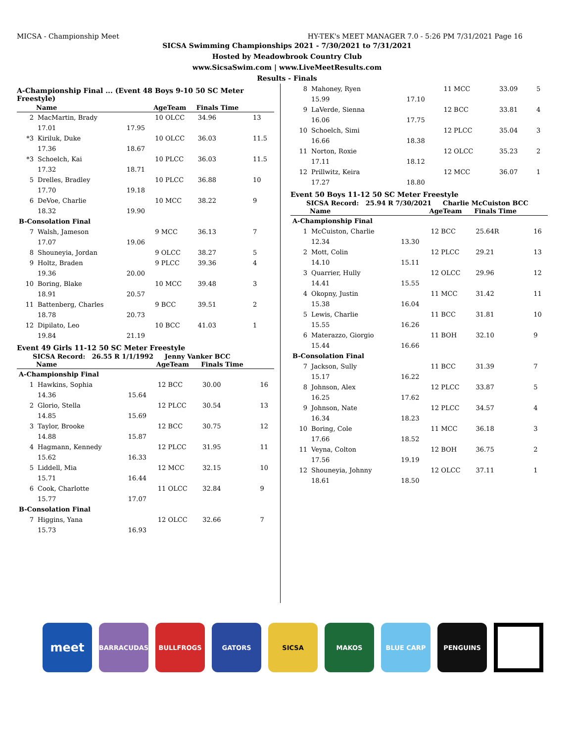MICSA - Championship Meet HY-TEK's MEET MANAGER 7.0 - 5:26 PM 7/31/2021 Page 16
SICSA Swimming Championships 2021 - 7/30/2021 to 7/31/2021
Hosted by Meadowbrook Country Club
www.SicsaSwim.com | www.LiveMeetResults.com
Results - Finals
A-Championship Final ... (Event 48 Boys 9-10 50 SC Meter Freestyle)
| | Name | | AgeTeam | Finals Time | |
| --- | --- | --- | --- | --- | --- |
| 2 | MacMartin, Brady | | 10 OLCC | 34.96 | 13 |
| | 17.01 | 17.95 | | | |
| *3 | Kiriluk, Duke | | 10 OLCC | 36.03 | 11.5 |
| | 17.36 | 18.67 | | | |
| *3 | Schoelch, Kai | | 10 PLCC | 36.03 | 11.5 |
| | 17.32 | 18.71 | | | |
| 5 | Drelles, Bradley | | 10 PLCC | 36.88 | 10 |
| | 17.70 | 19.18 | | | |
| 6 | DeVoe, Charlie | | 10 MCC | 38.22 | 9 |
| | 18.32 | 19.90 | | | |
| B-Consolation Final | | | | | |
| 7 | Walsh, Jameson | | 9 MCC | 36.13 | 7 |
| | 17.07 | 19.06 | | | |
| 8 | Shouneyia, Jordan | | 9 OLCC | 38.27 | 5 |
| 9 | Holtz, Braden | | 9 PLCC | 39.36 | 4 |
| | 19.36 | 20.00 | | | |
| 10 | Boring, Blake | | 10 MCC | 39.48 | 3 |
| | 18.91 | 20.57 | | | |
| 11 | Battenberg, Charles | | 9 BCC | 39.51 | 2 |
| | 18.78 | 20.73 | | | |
| 12 | Dipilato, Leo | | 10 BCC | 41.03 | 1 |
| | 19.84 | 21.19 | | | |
Event 49 Girls 11-12 50 SC Meter Freestyle
SICSA Record: 26.55 R 1/1/1992 Jenny Vanker BCC
| | Name | | AgeTeam | Finals Time | |
| --- | --- | --- | --- | --- | --- |
| A-Championship Final | | | | | |
| 1 | Hawkins, Sophia | | 12 BCC | 30.00 | 16 |
| | 14.36 | 15.64 | | | |
| 2 | Glorio, Stella | | 12 PLCC | 30.54 | 13 |
| | 14.85 | 15.69 | | | |
| 3 | Taylor, Brooke | | 12 BCC | 30.75 | 12 |
| | 14.88 | 15.87 | | | |
| 4 | Hagmann, Kennedy | | 12 PLCC | 31.95 | 11 |
| | 15.62 | 16.33 | | | |
| 5 | Liddell, Mia | | 12 MCC | 32.15 | 10 |
| | 15.71 | 16.44 | | | |
| 6 | Cook, Charlotte | | 11 OLCC | 32.84 | 9 |
| | 15.77 | 17.07 | | | |
| B-Consolation Final | | | | | |
| 7 | Higgins, Yana | | 12 OLCC | 32.66 | 7 |
| | 15.73 | 16.93 | | | |
| 8 | Mahoney, Ryen | | 11 MCC | 33.09 | 5 |
| | 15.99 | 17.10 | | | |
| 9 | LaVerde, Sienna | | 12 BCC | 33.81 | 4 |
| | 16.06 | 17.75 | | | |
| 10 | Schoelch, Simi | | 12 PLCC | 35.04 | 3 |
| | 16.66 | 18.38 | | | |
| 11 | Norton, Roxie | | 12 OLCC | 35.23 | 2 |
| | 17.11 | 18.12 | | | |
| 12 | Prillwitz, Keira | | 12 MCC | 36.07 | 1 |
| | 17.27 | 18.80 | | | |
Event 50 Boys 11-12 50 SC Meter Freestyle
SICSA Record: 25.94 R 7/30/2021 Charlie McCuiston BCC
| | Name | | AgeTeam | Finals Time | |
| --- | --- | --- | --- | --- | --- |
| A-Championship Final | | | | | |
| 1 | McCuiston, Charlie | | 12 BCC | 25.64R | 16 |
| | 12.34 | 13.30 | | | |
| 2 | Mott, Colin | | 12 PLCC | 29.21 | 13 |
| | 14.10 | 15.11 | | | |
| 3 | Quarrier, Hully | | 12 OLCC | 29.96 | 12 |
| | 14.41 | 15.55 | | | |
| 4 | Okopny, Justin | | 11 MCC | 31.42 | 11 |
| | 15.38 | 16.04 | | | |
| 5 | Lewis, Charlie | | 11 BCC | 31.81 | 10 |
| | 15.55 | 16.26 | | | |
| 6 | Materazzo, Giorgio | | 11 BOH | 32.10 | 9 |
| | 15.44 | 16.66 | | | |
| B-Consolation Final | | | | | |
| 7 | Jackson, Sully | | 11 BCC | 31.39 | 7 |
| | 15.17 | 16.22 | | | |
| 8 | Johnson, Alex | | 12 PLCC | 33.87 | 5 |
| | 16.25 | 17.62 | | | |
| 9 | Johnson, Nate | | 12 PLCC | 34.57 | 4 |
| | 16.34 | 18.23 | | | |
| 10 | Boring, Cole | | 11 MCC | 36.18 | 3 |
| | 17.66 | 18.52 | | | |
| 11 | Veyna, Colton | | 12 BOH | 36.75 | 2 |
| | 17.56 | 19.19 | | | |
| 12 | Shouneyia, Johnny | | 12 OLCC | 37.11 | 1 |
| | 18.61 | 18.50 | | | |
meet
BARRACUDAS BULLFROGS GATORS SICSA MAKOS BLUE CARP PENGUINS